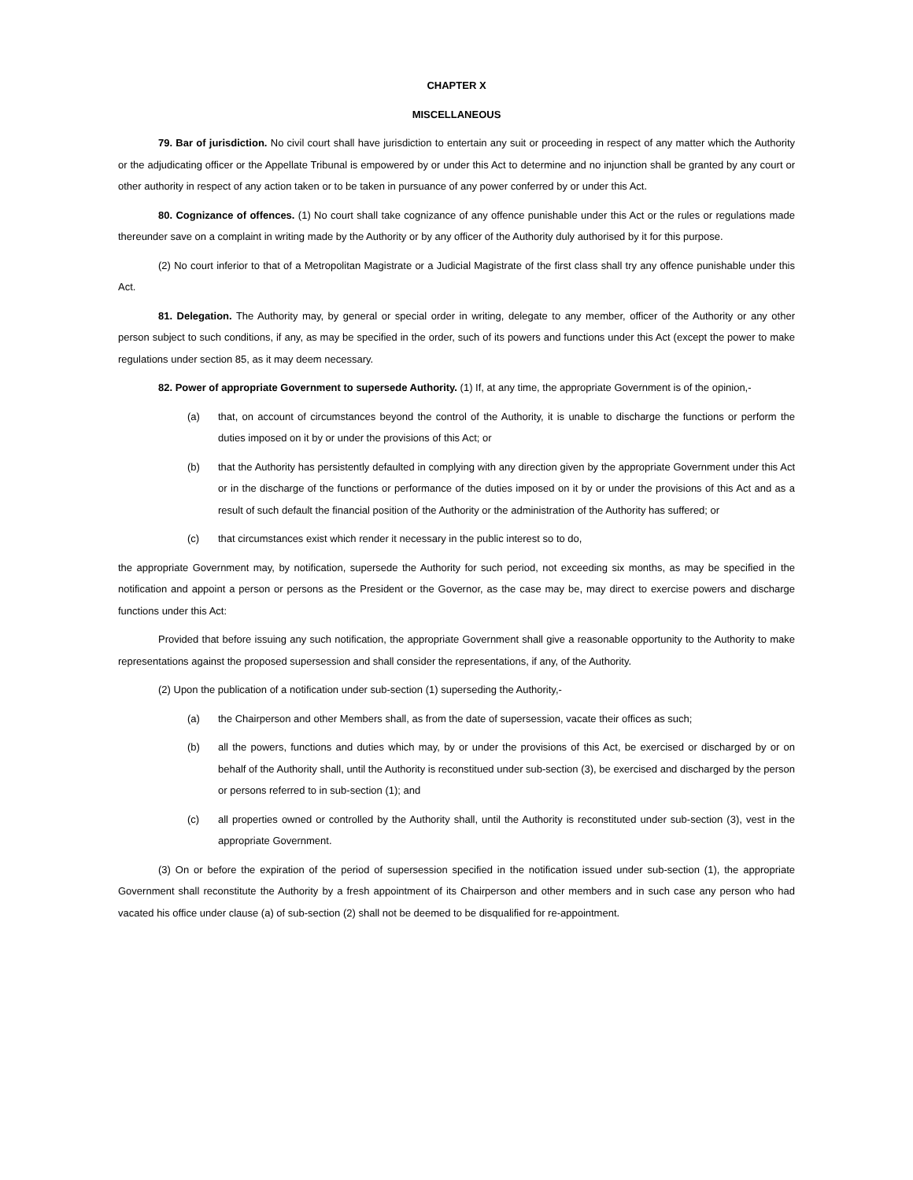CHAPTER X
MISCELLANEOUS
79. Bar of jurisdiction. No civil court shall have jurisdiction to entertain any suit or proceeding in respect of any matter which the Authority or the adjudicating officer or the Appellate Tribunal is empowered by or under this Act to determine and no injunction shall be granted by any court or other authority in respect of any action taken or to be taken in pursuance of any power conferred by or under this Act.
80. Cognizance of offences. (1) No court shall take cognizance of any offence punishable under this Act or the rules or regulations made thereunder save on a complaint in writing made by the Authority or by any officer of the Authority duly authorised by it for this purpose.
(2) No court inferior to that of a Metropolitan Magistrate or a Judicial Magistrate of the first class shall try any offence punishable under this Act.
81. Delegation. The Authority may, by general or special order in writing, delegate to any member, officer of the Authority or any other person subject to such conditions, if any, as may be specified in the order, such of its powers and functions under this Act (except the power to make regulations under section 85, as it may deem necessary.
82. Power of appropriate Government to supersede Authority. (1) If, at any time, the appropriate Government is of the opinion,-
(a) that, on account of circumstances beyond the control of the Authority, it is unable to discharge the functions or perform the duties imposed on it by or under the provisions of this Act; or
(b) that the Authority has persistently defaulted in complying with any direction given by the appropriate Government under this Act or in the discharge of the functions or performance of the duties imposed on it by or under the provisions of this Act and as a result of such default the financial position of the Authority or the administration of the Authority has suffered; or
(c) that circumstances exist which render it necessary in the public interest so to do,
the appropriate Government may, by notification, supersede the Authority for such period, not exceeding six months, as may be specified in the notification and appoint a person or persons as the President or the Governor, as the case may be, may direct to exercise powers and discharge functions under this Act:
Provided that before issuing any such notification, the appropriate Government shall give a reasonable opportunity to the Authority to make representations against the proposed supersession and shall consider the representations, if any, of the Authority.
(2) Upon the publication of a notification under sub-section (1) superseding the Authority,-
(a) the Chairperson and other Members shall, as from the date of supersession, vacate their offices as such;
(b) all the powers, functions and duties which may, by or under the provisions of this Act, be exercised or discharged by or on behalf of the Authority shall, until the Authority is reconstitued under sub-section (3), be exercised and discharged by the person or persons referred to in sub-section (1); and
(c) all properties owned or controlled by the Authority shall, until the Authority is reconstituted under sub-section (3), vest in the appropriate Government.
(3) On or before the expiration of the period of supersession specified in the notification issued under sub-section (1), the appropriate Government shall reconstitute the Authority by a fresh appointment of its Chairperson and other members and in such case any person who had vacated his office under clause (a) of sub-section (2) shall not be deemed to be disqualified for re-appointment.